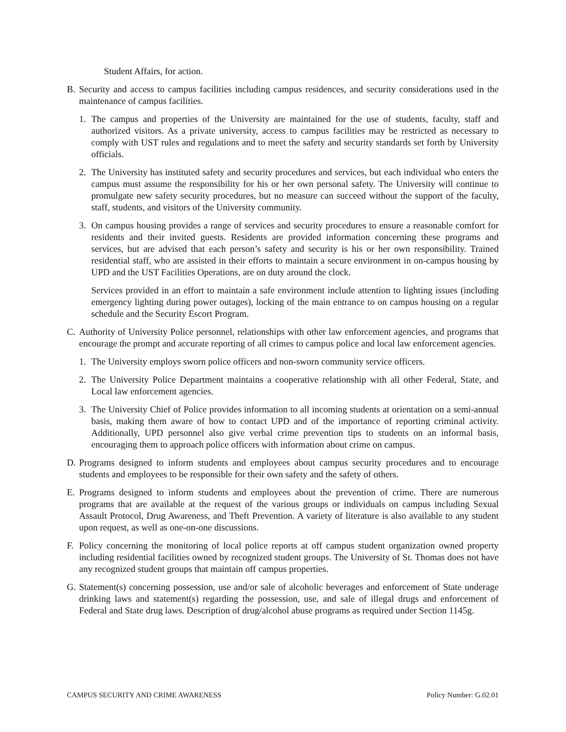Student Affairs, for action.
B. Security and access to campus facilities including campus residences, and security considerations used in the maintenance of campus facilities.
1. The campus and properties of the University are maintained for the use of students, faculty, staff and authorized visitors. As a private university, access to campus facilities may be restricted as necessary to comply with UST rules and regulations and to meet the safety and security standards set forth by University officials.
2. The University has instituted safety and security procedures and services, but each individual who enters the campus must assume the responsibility for his or her own personal safety. The University will continue to promulgate new safety security procedures, but no measure can succeed without the support of the faculty, staff, students, and visitors of the University community.
3. On campus housing provides a range of services and security procedures to ensure a reasonable comfort for residents and their invited guests. Residents are provided information concerning these programs and services, but are advised that each person’s safety and security is his or her own responsibility. Trained residential staff, who are assisted in their efforts to maintain a secure environment in on-campus housing by UPD and the UST Facilities Operations, are on duty around the clock.
Services provided in an effort to maintain a safe environment include attention to lighting issues (including emergency lighting during power outages), locking of the main entrance to on campus housing on a regular schedule and the Security Escort Program.
C. Authority of University Police personnel, relationships with other law enforcement agencies, and programs that encourage the prompt and accurate reporting of all crimes to campus police and local law enforcement agencies.
1. The University employs sworn police officers and non-sworn community service officers.
2. The University Police Department maintains a cooperative relationship with all other Federal, State, and Local law enforcement agencies.
3. The University Chief of Police provides information to all incoming students at orientation on a semi-annual basis, making them aware of how to contact UPD and of the importance of reporting criminal activity. Additionally, UPD personnel also give verbal crime prevention tips to students on an informal basis, encouraging them to approach police officers with information about crime on campus.
D. Programs designed to inform students and employees about campus security procedures and to encourage students and employees to be responsible for their own safety and the safety of others.
E. Programs designed to inform students and employees about the prevention of crime. There are numerous programs that are available at the request of the various groups or individuals on campus including Sexual Assault Protocol, Drug Awareness, and Theft Prevention. A variety of literature is also available to any student upon request, as well as one-on-one discussions.
F. Policy concerning the monitoring of local police reports at off campus student organization owned property including residential facilities owned by recognized student groups. The University of St. Thomas does not have any recognized student groups that maintain off campus properties.
G. Statement(s) concerning possession, use and/or sale of alcoholic beverages and enforcement of State underage drinking laws and statement(s) regarding the possession, use, and sale of illegal drugs and enforcement of Federal and State drug laws. Description of drug/alcohol abuse programs as required under Section 1145g.
CAMPUS SECURITY AND CRIME AWARENESS Policy Number: G.02.01